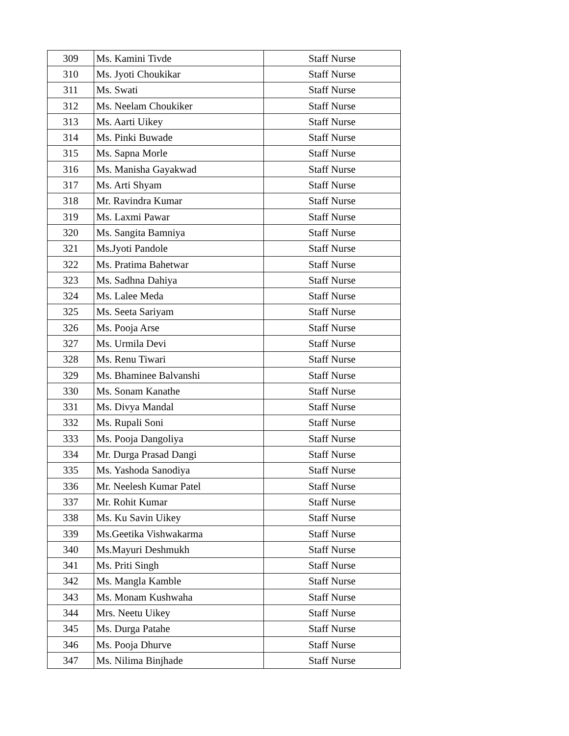| 309 | Ms. Kamini Tivde | Staff Nurse |
| 310 | Ms. Jyoti Choukikar | Staff Nurse |
| 311 | Ms. Swati | Staff Nurse |
| 312 | Ms. Neelam Choukiker | Staff Nurse |
| 313 | Ms. Aarti Uikey | Staff Nurse |
| 314 | Ms. Pinki Buwade | Staff Nurse |
| 315 | Ms. Sapna Morle | Staff Nurse |
| 316 | Ms. Manisha Gayakwad | Staff Nurse |
| 317 | Ms. Arti Shyam | Staff Nurse |
| 318 | Mr. Ravindra Kumar | Staff Nurse |
| 319 | Ms. Laxmi Pawar | Staff Nurse |
| 320 | Ms. Sangita Bamniya | Staff Nurse |
| 321 | Ms.Jyoti Pandole | Staff Nurse |
| 322 | Ms. Pratima Bahetwar | Staff Nurse |
| 323 | Ms. Sadhna Dahiya | Staff Nurse |
| 324 | Ms. Lalee Meda | Staff Nurse |
| 325 | Ms. Seeta Sariyam | Staff Nurse |
| 326 | Ms. Pooja Arse | Staff Nurse |
| 327 | Ms. Urmila Devi | Staff Nurse |
| 328 | Ms. Renu Tiwari | Staff Nurse |
| 329 | Ms. Bhaminee Balvanshi | Staff Nurse |
| 330 | Ms. Sonam Kanathe | Staff Nurse |
| 331 | Ms. Divya Mandal | Staff Nurse |
| 332 | Ms. Rupali Soni | Staff Nurse |
| 333 | Ms. Pooja Dangoliya | Staff Nurse |
| 334 | Mr. Durga Prasad Dangi | Staff Nurse |
| 335 | Ms. Yashoda Sanodiya | Staff Nurse |
| 336 | Mr. Neelesh Kumar Patel | Staff Nurse |
| 337 | Mr. Rohit Kumar | Staff Nurse |
| 338 | Ms. Ku Savin Uikey | Staff Nurse |
| 339 | Ms.Geetika Vishwakarma | Staff Nurse |
| 340 | Ms.Mayuri Deshmukh | Staff Nurse |
| 341 | Ms. Priti Singh | Staff Nurse |
| 342 | Ms. Mangla Kamble | Staff Nurse |
| 343 | Ms. Monam Kushwaha | Staff Nurse |
| 344 | Mrs. Neetu Uikey | Staff Nurse |
| 345 | Ms. Durga Patahe | Staff Nurse |
| 346 | Ms. Pooja Dhurve | Staff Nurse |
| 347 | Ms. Nilima Binjhade | Staff Nurse |